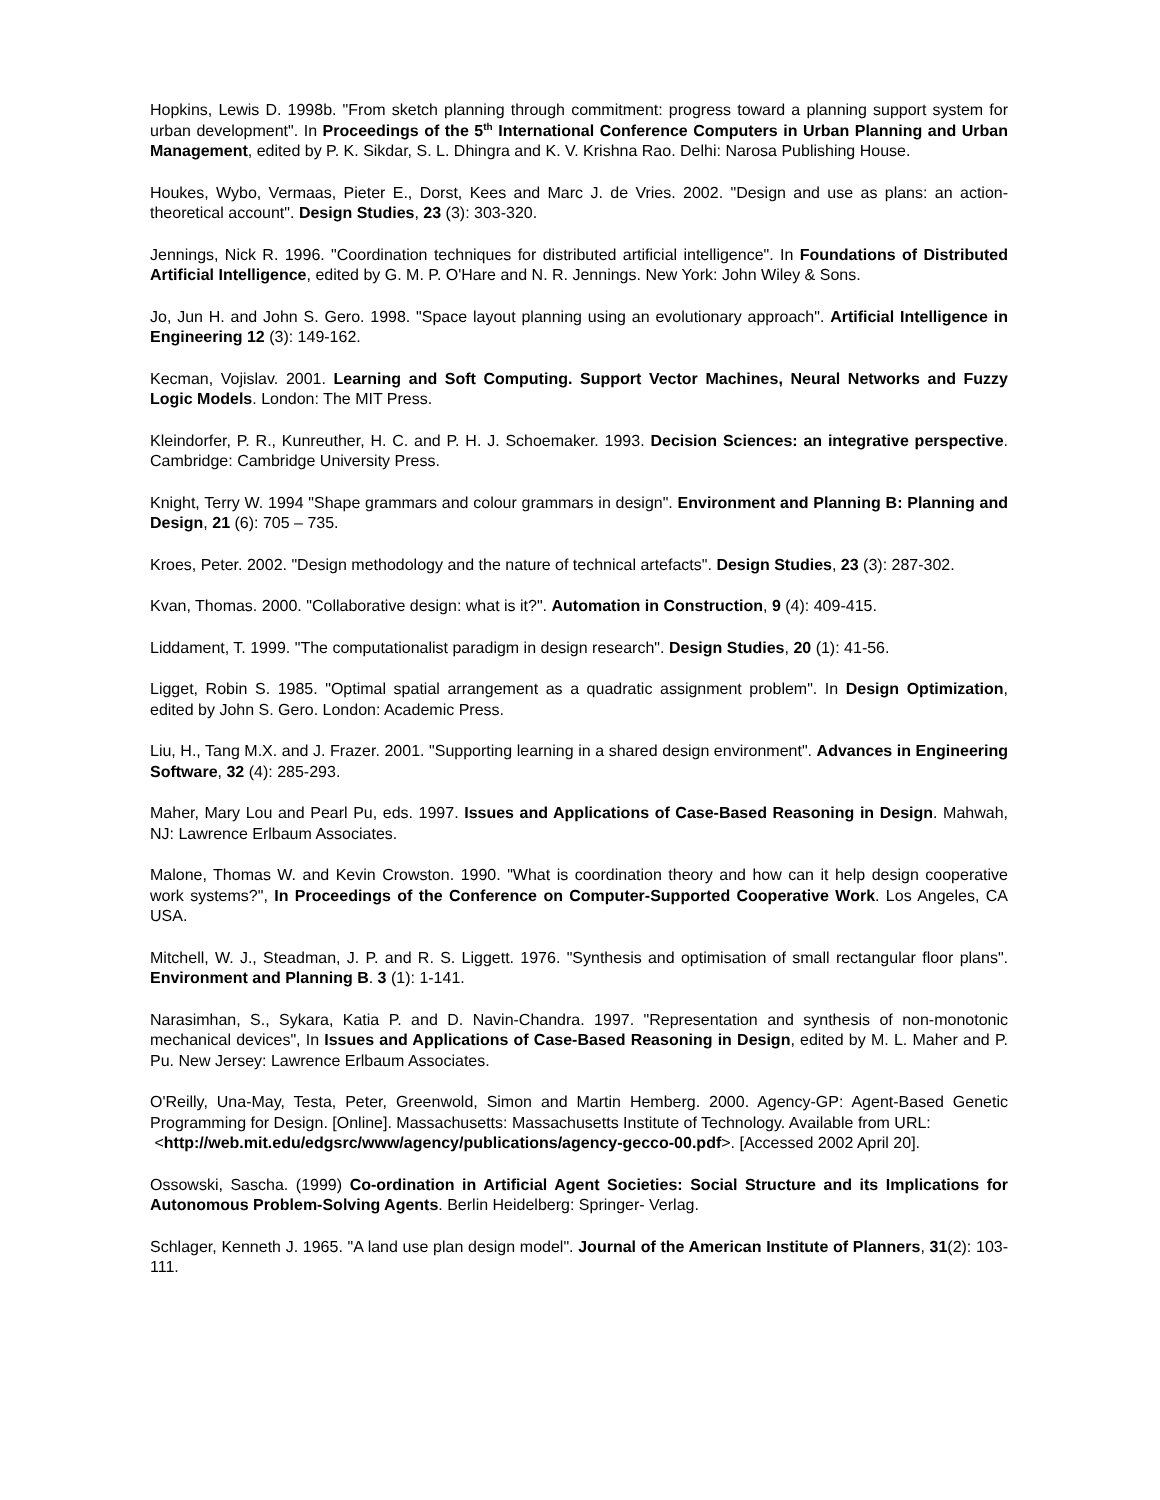Hopkins, Lewis D. 1998b. "From sketch planning through commitment: progress toward a planning support system for urban development". In Proceedings of the 5<sup>th</sup> International Conference Computers in Urban Planning and Urban Management, edited by P. K. Sikdar, S. L. Dhingra and K. V. Krishna Rao. Delhi: Narosa Publishing House.
Houkes, Wybo, Vermaas, Pieter E., Dorst, Kees and Marc J. de Vries. 2002. "Design and use as plans: an action-theoretical account". Design Studies, 23 (3): 303-320.
Jennings, Nick R. 1996. "Coordination techniques for distributed artificial intelligence". In Foundations of Distributed Artificial Intelligence, edited by G. M. P. O'Hare and N. R. Jennings. New York: John Wiley & Sons.
Jo, Jun H. and John S. Gero. 1998. "Space layout planning using an evolutionary approach". Artificial Intelligence in Engineering 12 (3): 149-162.
Kecman, Vojislav. 2001. Learning and Soft Computing. Support Vector Machines, Neural Networks and Fuzzy Logic Models. London: The MIT Press.
Kleindorfer, P. R., Kunreuther, H. C. and P. H. J. Schoemaker. 1993. Decision Sciences: an integrative perspective. Cambridge: Cambridge University Press.
Knight, Terry W. 1994 "Shape grammars and colour grammars in design". Environment and Planning B: Planning and Design, 21 (6): 705 – 735.
Kroes, Peter. 2002. "Design methodology and the nature of technical artefacts". Design Studies, 23 (3): 287-302.
Kvan, Thomas. 2000. "Collaborative design: what is it?". Automation in Construction, 9 (4): 409-415.
Liddament, T. 1999. "The computationalist paradigm in design research". Design Studies, 20 (1): 41-56.
Ligget, Robin S. 1985. "Optimal spatial arrangement as a quadratic assignment problem". In Design Optimization, edited by John S. Gero. London: Academic Press.
Liu, H., Tang M.X. and J. Frazer. 2001. "Supporting learning in a shared design environment". Advances in Engineering Software, 32 (4): 285-293.
Maher, Mary Lou and Pearl Pu, eds. 1997. Issues and Applications of Case-Based Reasoning in Design. Mahwah, NJ: Lawrence Erlbaum Associates.
Malone, Thomas W. and Kevin Crowston. 1990. "What is coordination theory and how can it help design cooperative work systems?", In Proceedings of the Conference on Computer-Supported Cooperative Work. Los Angeles, CA USA.
Mitchell, W. J., Steadman, J. P. and R. S. Liggett. 1976. "Synthesis and optimisation of small rectangular floor plans". Environment and Planning B. 3 (1): 1-141.
Narasimhan, S., Sykara, Katia P. and D. Navin-Chandra. 1997. "Representation and synthesis of non-monotonic mechanical devices", In Issues and Applications of Case-Based Reasoning in Design, edited by M. L. Maher and P. Pu. New Jersey: Lawrence Erlbaum Associates.
O'Reilly, Una-May, Testa, Peter, Greenwold, Simon and Martin Hemberg. 2000. Agency-GP: Agent-Based Genetic Programming for Design. [Online]. Massachusetts: Massachusetts Institute of Technology. Available from URL:
<http://web.mit.edu/edgsrc/www/agency/publications/agency-gecco-00.pdf>. [Accessed 2002 April 20].
Ossowski, Sascha. (1999) Co-ordination in Artificial Agent Societies: Social Structure and its Implications for Autonomous Problem-Solving Agents. Berlin Heidelberg: Springer- Verlag.
Schlager, Kenneth J. 1965. "A land use plan design model". Journal of the American Institute of Planners, 31(2): 103-111.